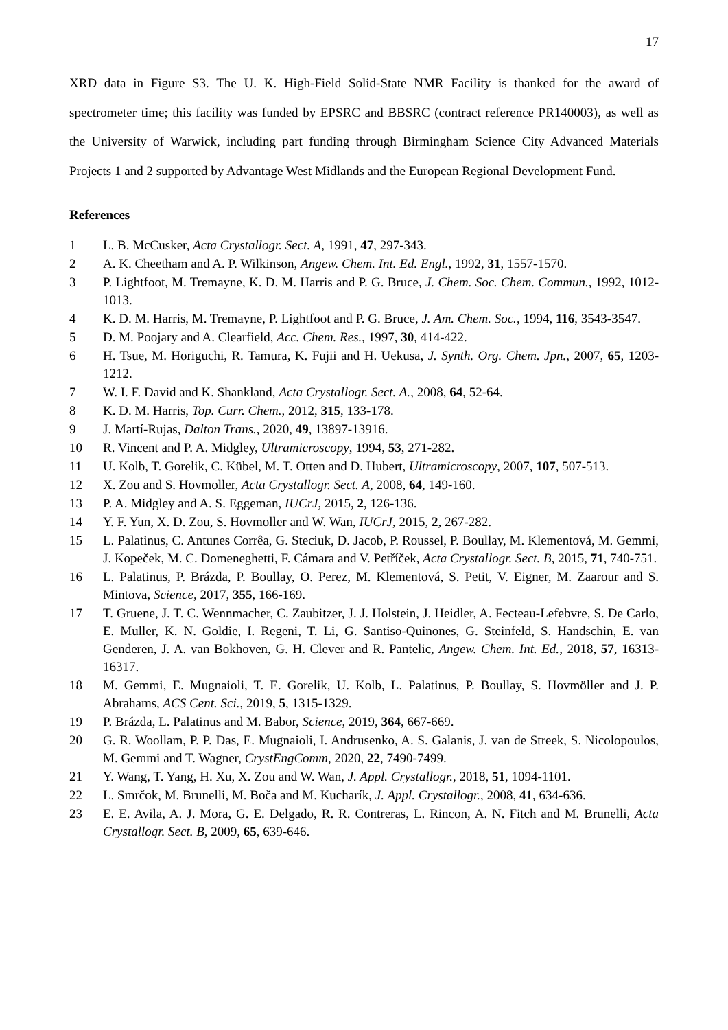17
XRD data in Figure S3. The U. K. High-Field Solid-State NMR Facility is thanked for the award of spectrometer time; this facility was funded by EPSRC and BBSRC (contract reference PR140003), as well as the University of Warwick, including part funding through Birmingham Science City Advanced Materials Projects 1 and 2 supported by Advantage West Midlands and the European Regional Development Fund.
References
1 L. B. McCusker, Acta Crystallogr. Sect. A, 1991, 47, 297-343.
2 A. K. Cheetham and A. P. Wilkinson, Angew. Chem. Int. Ed. Engl., 1992, 31, 1557-1570.
3 P. Lightfoot, M. Tremayne, K. D. M. Harris and P. G. Bruce, J. Chem. Soc. Chem. Commun., 1992, 1012-1013.
4 K. D. M. Harris, M. Tremayne, P. Lightfoot and P. G. Bruce, J. Am. Chem. Soc., 1994, 116, 3543-3547.
5 D. M. Poojary and A. Clearfield, Acc. Chem. Res., 1997, 30, 414-422.
6 H. Tsue, M. Horiguchi, R. Tamura, K. Fujii and H. Uekusa, J. Synth. Org. Chem. Jpn., 2007, 65, 1203-1212.
7 W. I. F. David and K. Shankland, Acta Crystallogr. Sect. A., 2008, 64, 52-64.
8 K. D. M. Harris, Top. Curr. Chem., 2012, 315, 133-178.
9 J. Martí-Rujas, Dalton Trans., 2020, 49, 13897-13916.
10 R. Vincent and P. A. Midgley, Ultramicroscopy, 1994, 53, 271-282.
11 U. Kolb, T. Gorelik, C. Kübel, M. T. Otten and D. Hubert, Ultramicroscopy, 2007, 107, 507-513.
12 X. Zou and S. Hovmoller, Acta Crystallogr. Sect. A, 2008, 64, 149-160.
13 P. A. Midgley and A. S. Eggeman, IUCrJ, 2015, 2, 126-136.
14 Y. F. Yun, X. D. Zou, S. Hovmoller and W. Wan, IUCrJ, 2015, 2, 267-282.
15 L. Palatinus, C. Antunes Corrêa, G. Steciuk, D. Jacob, P. Roussel, P. Boullay, M. Klementová, M. Gemmi, J. Kopeček, M. C. Domeneghetti, F. Cámara and V. Petříček, Acta Crystallogr. Sect. B, 2015, 71, 740-751.
16 L. Palatinus, P. Brázda, P. Boullay, O. Perez, M. Klementová, S. Petit, V. Eigner, M. Zaarour and S. Mintova, Science, 2017, 355, 166-169.
17 T. Gruene, J. T. C. Wennmacher, C. Zaubitzer, J. J. Holstein, J. Heidler, A. Fecteau-Lefebvre, S. De Carlo, E. Muller, K. N. Goldie, I. Regeni, T. Li, G. Santiso-Quinones, G. Steinfeld, S. Handschin, E. van Genderen, J. A. van Bokhoven, G. H. Clever and R. Pantelic, Angew. Chem. Int. Ed., 2018, 57, 16313-16317.
18 M. Gemmi, E. Mugnaioli, T. E. Gorelik, U. Kolb, L. Palatinus, P. Boullay, S. Hovmöller and J. P. Abrahams, ACS Cent. Sci., 2019, 5, 1315-1329.
19 P. Brázda, L. Palatinus and M. Babor, Science, 2019, 364, 667-669.
20 G. R. Woollam, P. P. Das, E. Mugnaioli, I. Andrusenko, A. S. Galanis, J. van de Streek, S. Nicolopoulos, M. Gemmi and T. Wagner, CrystEngComm, 2020, 22, 7490-7499.
21 Y. Wang, T. Yang, H. Xu, X. Zou and W. Wan, J. Appl. Crystallogr., 2018, 51, 1094-1101.
22 L. Smrčok, M. Brunelli, M. Boča and M. Kucharík, J. Appl. Crystallogr., 2008, 41, 634-636.
23 E. E. Avila, A. J. Mora, G. E. Delgado, R. R. Contreras, L. Rincon, A. N. Fitch and M. Brunelli, Acta Crystallogr. Sect. B, 2009, 65, 639-646.